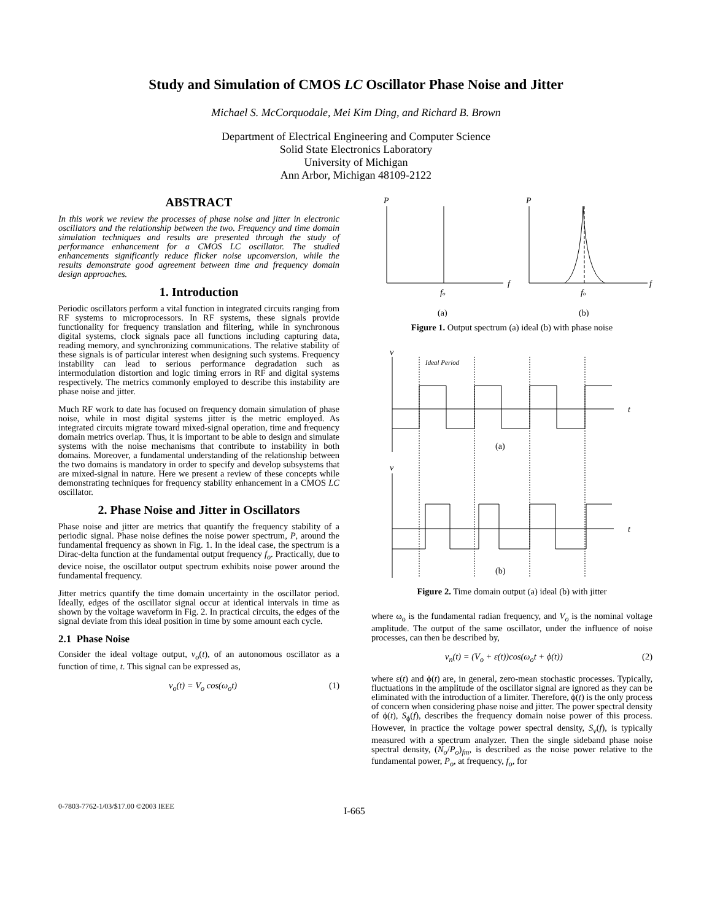Study and Simulation of CMOS LC Oscillator Phase Noise and Jitter
Michael S. McCorquodale, Mei Kim Ding, and Richard B. Brown
Department of Electrical Engineering and Computer Science
Solid State Electronics Laboratory
University of Michigan
Ann Arbor, Michigan 48109-2122
ABSTRACT
In this work we review the processes of phase noise and jitter in electronic oscillators and the relationship between the two. Frequency and time domain simulation techniques and results are presented through the study of performance enhancement for a CMOS LC oscillator. The studied enhancements significantly reduce flicker noise upconversion, while the results demonstrate good agreement between time and frequency domain design approaches.
1. Introduction
Periodic oscillators perform a vital function in integrated circuits ranging from RF systems to microprocessors. In RF systems, these signals provide functionality for frequency translation and filtering, while in synchronous digital systems, clock signals pace all functions including capturing data, reading memory, and synchronizing communications. The relative stability of these signals is of particular interest when designing such systems. Frequency instability can lead to serious performance degradation such as intermodulation distortion and logic timing errors in RF and digital systems respectively. The metrics commonly employed to describe this instability are phase noise and jitter.
Much RF work to date has focused on frequency domain simulation of phase noise, while in most digital systems jitter is the metric employed. As integrated circuits migrate toward mixed-signal operation, time and frequency domain metrics overlap. Thus, it is important to be able to design and simulate systems with the noise mechanisms that contribute to instability in both domains. Moreover, a fundamental understanding of the relationship between the two domains is mandatory in order to specify and develop subsystems that are mixed-signal in nature. Here we present a review of these concepts while demonstrating techniques for frequency stability enhancement in a CMOS LC oscillator.
2. Phase Noise and Jitter in Oscillators
Phase noise and jitter are metrics that quantify the frequency stability of a periodic signal. Phase noise defines the noise power spectrum, P, around the fundamental frequency as shown in Fig. 1. In the ideal case, the spectrum is a Dirac-delta function at the fundamental output frequency f<sub>o</sub>. Practically, due to device noise, the oscillator output spectrum exhibits noise power around the fundamental frequency.
Jitter metrics quantify the time domain uncertainty in the oscillator period. Ideally, edges of the oscillator signal occur at identical intervals in time as shown by the voltage waveform in Fig. 2. In practical circuits, the edges of the signal deviate from this ideal position in time by some amount each cycle.
2.1 Phase Noise
Consider the ideal voltage output, v<sub>o</sub>(t), of an autonomous oscillator as a function of time, t. This signal can be expressed as,
v<sub>o</sub>(t) = V<sub>o</sub> cos(ω<sub>o</sub>t) (1)
P
f
fo
(a)
P
f
fo
(b)
Figure 1. Output spectrum (a) ideal (b) with phase noise
v
t
Ideal Period
(a)
v
t
(b)
Figure 2. Time domain output (a) ideal (b) with jitter
where ω<sub>o</sub> is the fundamental radian frequency, and V<sub>o</sub> is the nominal voltage amplitude. The output of the same oscillator, under the influence of noise processes, can then be described by,
v<sub>n</sub>(t) = (V<sub>o</sub> + ε(t))cos(ω<sub>o</sub>t + ϕ(t)) (2)
where ε(t) and ϕ(t) are, in general, zero-mean stochastic processes. Typically, fluctuations in the amplitude of the oscillator signal are ignored as they can be eliminated with the introduction of a limiter. Therefore, ϕ(t) is the only process of concern when considering phase noise and jitter. The power spectral density of ϕ(t), S<sub>ϕ</sub>(f), describes the frequency domain noise power of this process. However, in practice the voltage power spectral density, S<sub>v</sub>(f), is typically measured with a spectrum analyzer. Then the single sideband phase noise spectral density, (N<sub>o</sub>/P<sub>o</sub>)<sub>fm</sub>, is described as the noise power relative to the fundamental power, P<sub>o</sub>, at frequency, f<sub>o</sub>, for
0-7803-7762-1/03/$17.00 ©2003 IEEE I-665